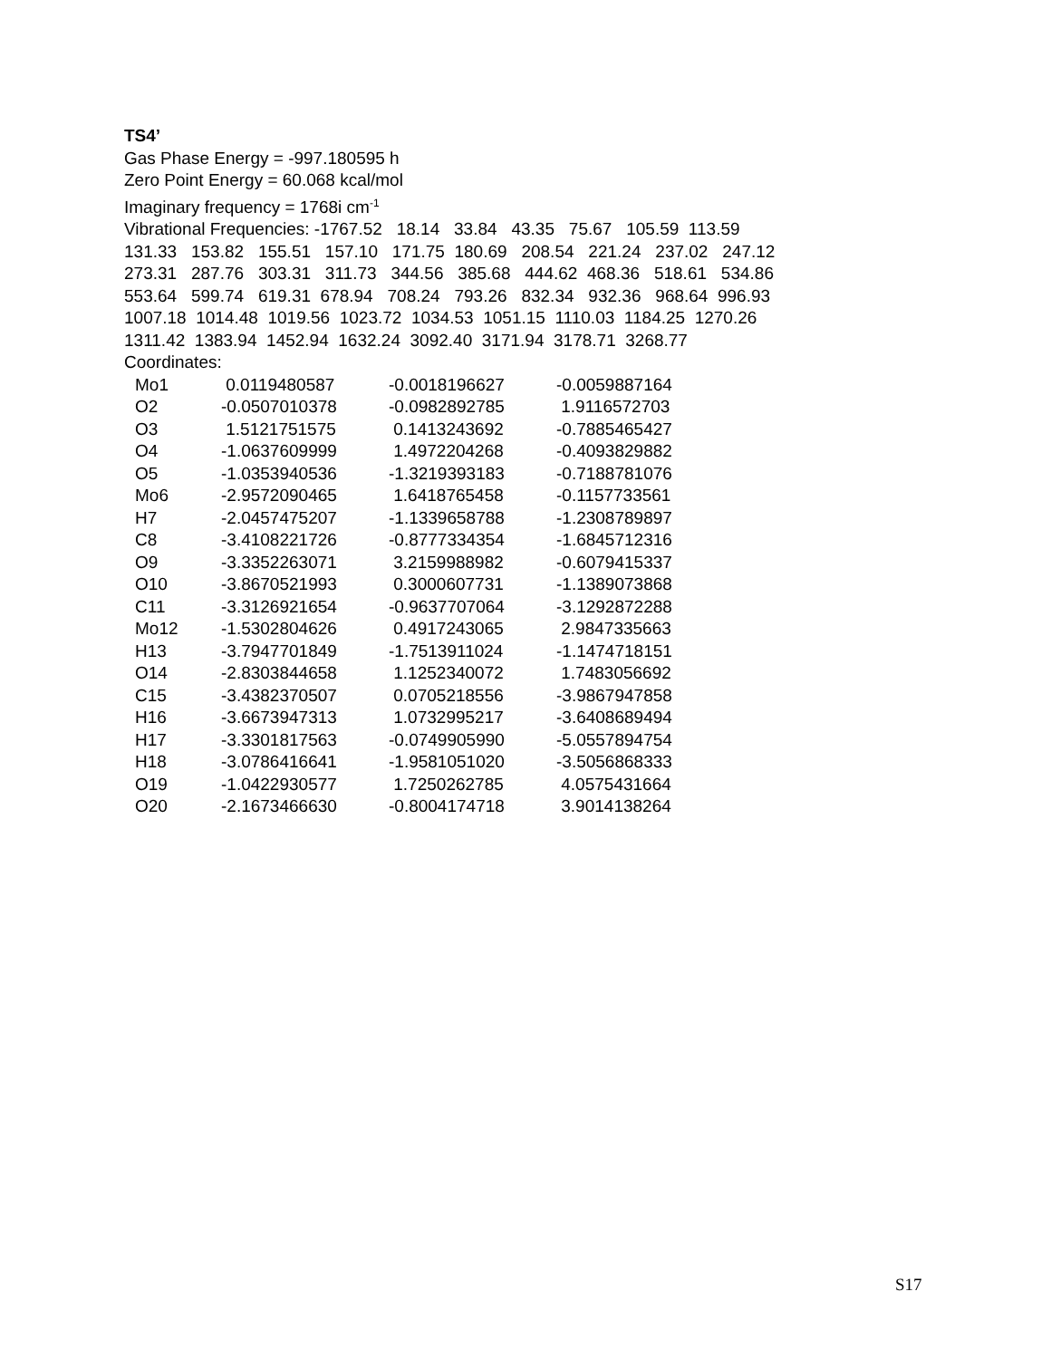TS4’
Gas Phase Energy = -997.180595 h
Zero Point Energy = 60.068 kcal/mol
Imaginary frequency = 1768i cm<sup>-1</sup>
Vibrational Frequencies: -1767.52 18.14 33.84 43.35 75.67 105.59 113.59
131.33 153.82 155.51 157.10 171.75 180.69 208.54 221.24 237.02 247.12
273.31 287.76 303.31 311.73 344.56 385.68 444.62 468.36 518.61 534.86
553.64 599.74 619.31 678.94 708.24 793.26 832.34 932.36 968.64 996.93
1007.18 1014.48 1019.56 1023.72 1034.53 1051.15 1110.03 1184.25 1270.26
1311.42 1383.94 1452.94 1632.24 3092.40 3171.94 3178.71 3268.77
Coordinates:
| Mo1 | 0.0119480587 | -0.0018196627 | -0.0059887164 |
| O2 | -0.0507010378 | -0.0982892785 | 1.9116572703 |
| O3 | 1.5121751575 | 0.1413243692 | -0.7885465427 |
| O4 | -1.0637609999 | 1.4972204268 | -0.4093829882 |
| O5 | -1.0353940536 | -1.3219393183 | -0.7188781076 |
| Mo6 | -2.9572090465 | 1.6418765458 | -0.1157733561 |
| H7 | -2.0457475207 | -1.1339658788 | -1.2308789897 |
| C8 | -3.4108221726 | -0.8777334354 | -1.6845712316 |
| O9 | -3.3352263071 | 3.2159988982 | -0.6079415337 |
| O10 | -3.8670521993 | 0.3000607731 | -1.1389073868 |
| C11 | -3.3126921654 | -0.9637707064 | -3.1292872288 |
| Mo12 | -1.5302804626 | 0.4917243065 | 2.9847335663 |
| H13 | -3.7947701849 | -1.7513911024 | -1.1474718151 |
| O14 | -2.8303844658 | 1.1252340072 | 1.7483056692 |
| C15 | -3.4382370507 | 0.0705218556 | -3.9867947858 |
| H16 | -3.6673947313 | 1.0732995217 | -3.6408689494 |
| H17 | -3.3301817563 | -0.0749905990 | -5.0557894754 |
| H18 | -3.0786416641 | -1.9581051020 | -3.5056868333 |
| O19 | -1.0422930577 | 1.7250262785 | 4.0575431664 |
| O20 | -2.1673466630 | -0.8004174718 | 3.9014138264 |
S17